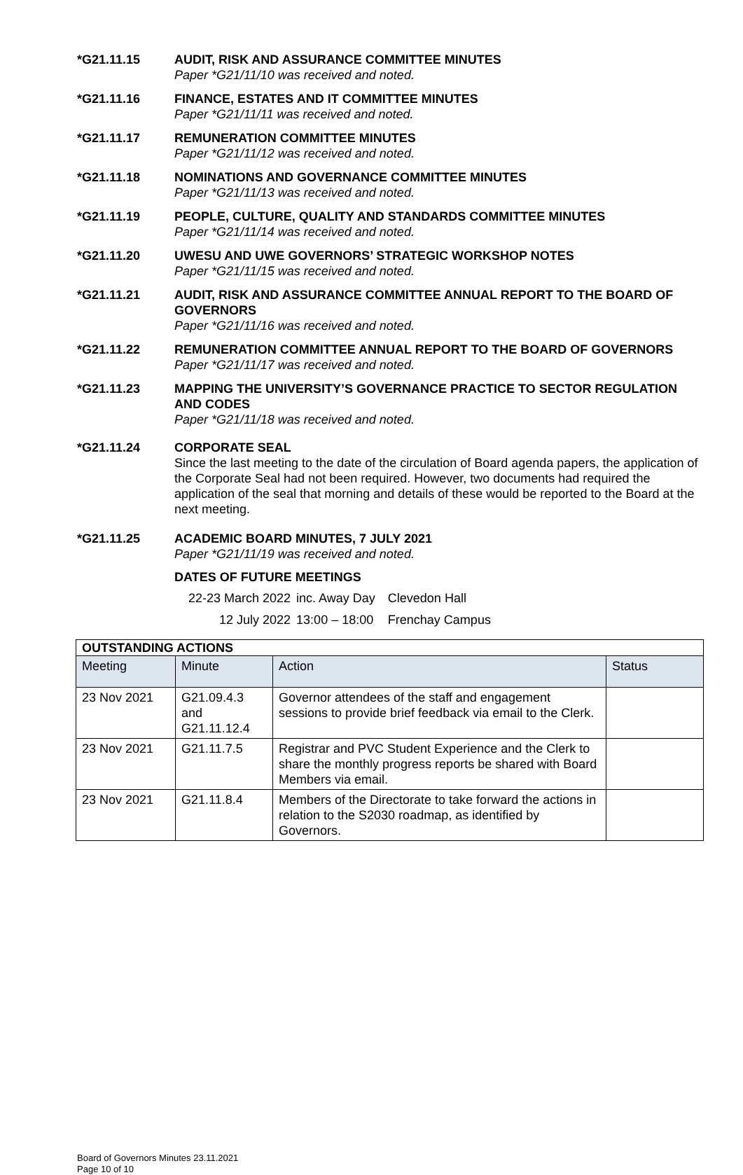*G21.11.15 AUDIT, RISK AND ASSURANCE COMMITTEE MINUTES
Paper *G21/11/10 was received and noted.
*G21.11.16 FINANCE, ESTATES AND IT COMMITTEE MINUTES
Paper *G21/11/11 was received and noted.
*G21.11.17 REMUNERATION COMMITTEE MINUTES
Paper *G21/11/12 was received and noted.
*G21.11.18 NOMINATIONS AND GOVERNANCE COMMITTEE MINUTES
Paper *G21/11/13 was received and noted.
*G21.11.19 PEOPLE, CULTURE, QUALITY AND STANDARDS COMMITTEE MINUTES
Paper *G21/11/14 was received and noted.
*G21.11.20 UWESU AND UWE GOVERNORS’ STRATEGIC WORKSHOP NOTES
Paper *G21/11/15 was received and noted.
*G21.11.21 AUDIT, RISK AND ASSURANCE COMMITTEE ANNUAL REPORT TO THE BOARD OF GOVERNORS
Paper *G21/11/16 was received and noted.
*G21.11.22 REMUNERATION COMMITTEE ANNUAL REPORT TO THE BOARD OF GOVERNORS
Paper *G21/11/17 was received and noted.
*G21.11.23 MAPPING THE UNIVERSITY’S GOVERNANCE PRACTICE TO SECTOR REGULATION AND CODES
Paper *G21/11/18 was received and noted.
*G21.11.24 CORPORATE SEAL
Since the last meeting to the date of the circulation of Board agenda papers, the application of the Corporate Seal had not been required. However, two documents had required the application of the seal that morning and details of these would be reported to the Board at the next meeting.
*G21.11.25 ACADEMIC BOARD MINUTES, 7 JULY 2021
Paper *G21/11/19 was received and noted.
DATES OF FUTURE MEETINGS
| 22-23 March 2022 | inc. Away Day | Clevedon Hall |
| 12 July 2022 | 13:00 – 18:00 | Frenchay Campus |
| OUTSTANDING ACTIONS | | | |
| --- | --- | --- | --- |
| Meeting | Minute | Action | Status |
| 23 Nov 2021 | G21.09.4.3 and G21.11.12.4 | Governor attendees of the staff and engagement sessions to provide brief feedback via email to the Clerk. | |
| 23 Nov 2021 | G21.11.7.5 | Registrar and PVC Student Experience and the Clerk to share the monthly progress reports be shared with Board Members via email. | |
| 23 Nov 2021 | G21.11.8.4 | Members of the Directorate to take forward the actions in relation to the S2030 roadmap, as identified by Governors. | |
Board of Governors Minutes 23.11.2021
Page 10 of 10